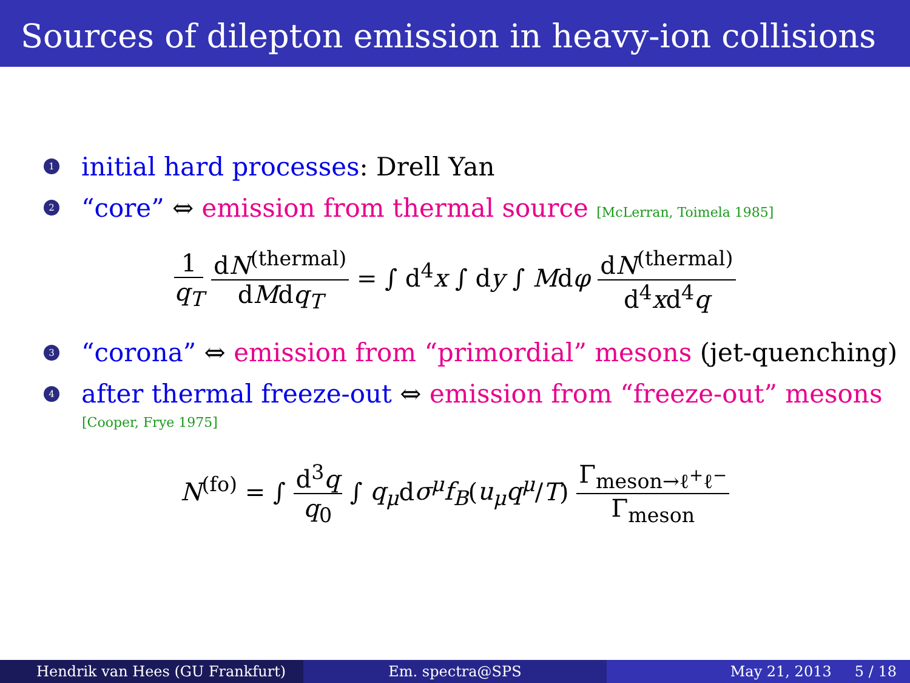Sources of dilepton emission in heavy-ion collisions
1 initial hard processes: Drell Yan
2 “core” ⇔ emission from thermal source [McLerran, Toimela 1985]
1 q<sub>T</sub> dN<sup>(thermal)</sup> dMdq<sub>T</sub> = ∫ d<sup>4</sup>x ∫ dy ∫ Mdφ dN<sup>(thermal)</sup> d<sup>4</sup>xd<sup>4</sup>q
3 “corona” ⇔ emission from “primordial” mesons (jet-quenching)
4 after thermal freeze-out ⇔ emission from “freeze-out” mesons
[Cooper, Frye 1975]
N<sup>(fo)</sup> = ∫ d<sup>3</sup>q q<sub>0</sub> ∫ q<sub>μ</sub>dσ<sup>μ</sup>f<sub>B</sub>(u<sub>μ</sub>q<sup>μ</sup>/T) Γ<sub>meson→ℓ<sup>+</sup>ℓ<sup>−</sup></sub> Γ<sub>meson</sub>
Hendrik van Hees (GU Frankfurt) Em. spectra@SPS May 21, 2013 5 / 18